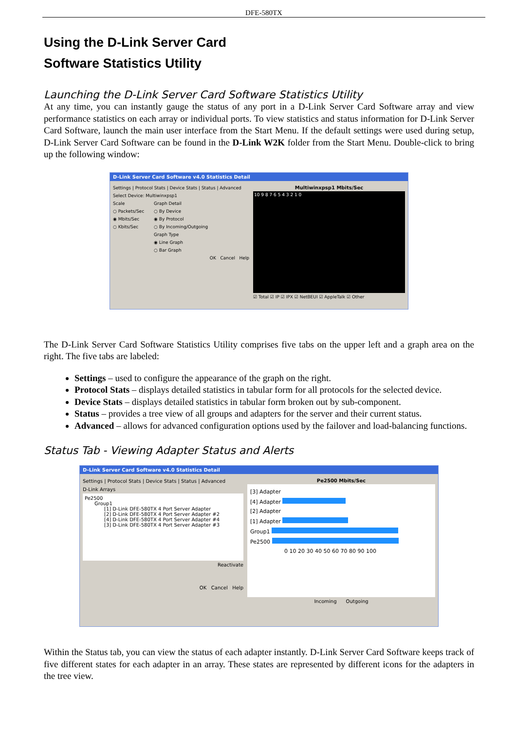DFE-580TX
Using the D-Link Server Card
Software Statistics Utility
Launching the D-Link Server Card Software Statistics Utility
At any time, you can instantly gauge the status of any port in a D-Link Server Card Software array and view performance statistics on each array or individual ports. To view statistics and status information for D-Link Server Card Software, launch the main user interface from the Start Menu. If the default settings were used during setup, D-Link Server Card Software can be found in the D-Link W2K folder from the Start Menu. Double-click to bring up the following window:
D-Link Server Card Software v4.0 Statistics Detail
Settings | Protocol Stats | Device Stats | Status | Advanced
Select Device: Multiwinxpsp1
Scale
○ Packets/Sec
◉ Mbits/Sec
○ Kbits/Sec
Graph Detail
○ By Device
◉ By Protocol
○ By Incoming/Outgoing
Graph Type
◉ Line Graph
○ Bar Graph
OK Cancel Help
Multiwinxpsp1 Mbits/Sec
10 9 8 7 6 5 4 3 2 1 0
☑ Total ☑ IP ☑ IPX ☑ NetBEUI ☑ AppleTalk ☑ Other
The D-Link Server Card Software Statistics Utility comprises five tabs on the upper left and a graph area on the right. The five tabs are labeled:
Settings – used to configure the appearance of the graph on the right.
Protocol Stats – displays detailed statistics in tabular form for all protocols for the selected device.
Device Stats – displays detailed statistics in tabular form broken out by sub-component.
Status – provides a tree view of all groups and adapters for the server and their current status.
Advanced – allows for advanced configuration options used by the failover and load-balancing functions.
Status Tab - Viewing Adapter Status and Alerts
D-Link Server Card Software v4.0 Statistics Detail
Settings | Protocol Stats | Device Stats | Status | Advanced
D-Link Arrays
Pe2500
Group1
[1] D-Link DFE-580TX 4 Port Server Adapter
[2] D-Link DFE-580TX 4 Port Server Adapter #2
[4] D-Link DFE-580TX 4 Port Server Adapter #4
[3] D-Link DFE-580TX 4 Port Server Adapter #3
Reactivate
OK Cancel Help
Pe2500 Mbits/Sec
[3] Adapter
[4] Adapter
[2] Adapter
[1] Adapter
Group1
Pe2500
0 10 20 30 40 50 60 70 80 90 100
Incoming Outgoing
Within the Status tab, you can view the status of each adapter instantly. D-Link Server Card Software keeps track of five different states for each adapter in an array. These states are represented by different icons for the adapters in the tree view.